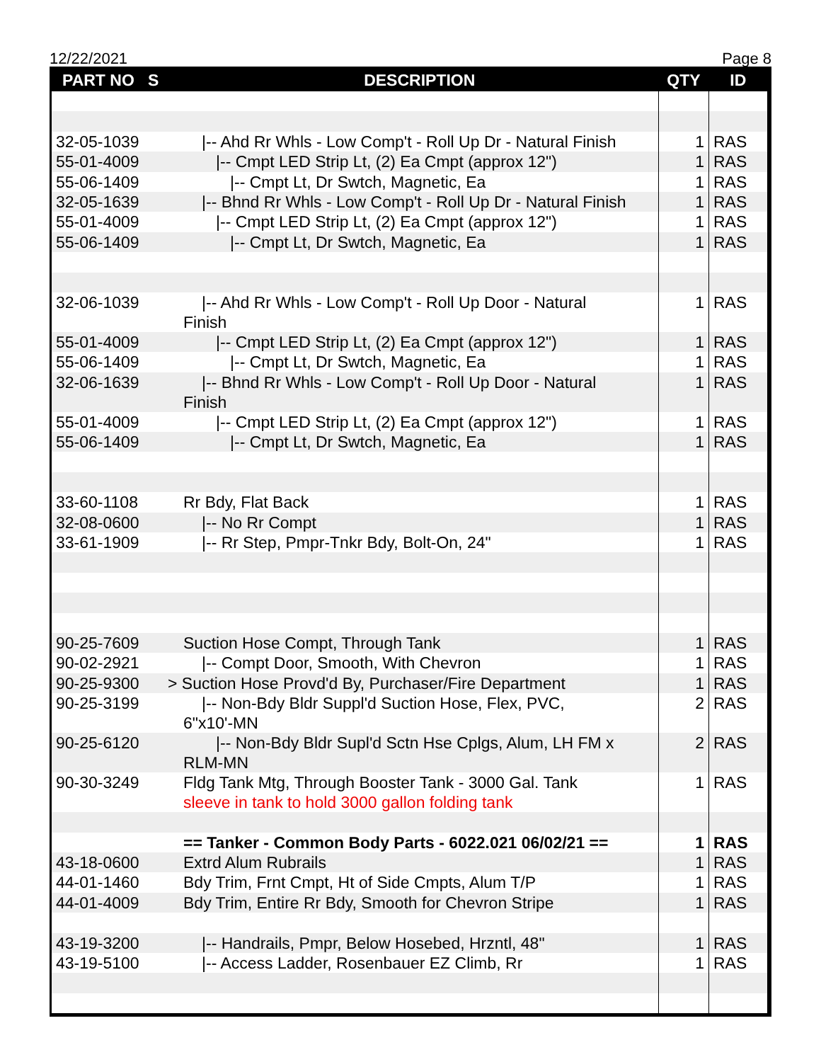12/22/2021 Page 8
| PART NO S | DESCRIPTION | QTY | ID |
| --- | --- | --- | --- |
| 32-05-1039 | /-- Ahd Rr Whls - Low Comp't - Roll Up Dr - Natural Finish | 1 | RAS |
| 55-01-4009 | /-- Cmpt LED Strip Lt, (2) Ea Cmpt (approx 12") | 1 | RAS |
| 55-06-1409 | /-- Cmpt Lt, Dr Swtch, Magnetic, Ea | 1 | RAS |
| 32-05-1639 | /-- Bhnd Rr Whls - Low Comp't - Roll Up Dr - Natural Finish | 1 | RAS |
| 55-01-4009 | /-- Cmpt LED Strip Lt, (2) Ea Cmpt (approx 12") | 1 | RAS |
| 55-06-1409 | /-- Cmpt Lt, Dr Swtch, Magnetic, Ea | 1 | RAS |
| 32-06-1039 | /-- Ahd Rr Whls - Low Comp't - Roll Up Door - Natural Finish | 1 | RAS |
| 55-01-4009 | /-- Cmpt LED Strip Lt, (2) Ea Cmpt (approx 12") | 1 | RAS |
| 55-06-1409 | /-- Cmpt Lt, Dr Swtch, Magnetic, Ea | 1 | RAS |
| 32-06-1639 | /-- Bhnd Rr Whls - Low Comp't - Roll Up Door - Natural Finish | 1 | RAS |
| 55-01-4009 | /-- Cmpt LED Strip Lt, (2) Ea Cmpt (approx 12") | 1 | RAS |
| 55-06-1409 | /-- Cmpt Lt, Dr Swtch, Magnetic, Ea | 1 | RAS |
| 33-60-1108 | Rr Bdy, Flat Back | 1 | RAS |
| 32-08-0600 | /-- No Rr Compt | 1 | RAS |
| 33-61-1909 | /-- Rr Step, Pmpr-Tnkr Bdy, Bolt-On, 24" | 1 | RAS |
| 90-25-7609 | Suction Hose Compt, Through Tank | 1 | RAS |
| 90-02-2921 | /-- Compt Door, Smooth, With Chevron | 1 | RAS |
| 90-25-9300 | > Suction Hose Provd'd By, Purchaser/Fire Department | 1 | RAS |
| 90-25-3199 | /-- Non-Bdy Bldr Suppl'd Suction Hose, Flex, PVC, 6"x10'-MN | 2 | RAS |
| 90-25-6120 | /-- Non-Bdy Bldr Supl'd Sctn Hse Cplgs, Alum, LH FM x RLM-MN | 2 | RAS |
| 90-30-3249 | Fldg Tank Mtg, Through Booster Tank - 3000 Gal. Tank sleeve in tank to hold 3000 gallon folding tank | 1 | RAS |
| | == Tanker - Common Body Parts - 6022.021 06/02/21 == | 1 | RAS |
| 43-18-0600 | Extrd Alum Rubrails | 1 | RAS |
| 44-01-1460 | Bdy Trim, Frnt Cmpt, Ht of Side Cmpts, Alum T/P | 1 | RAS |
| 44-01-4009 | Bdy Trim, Entire Rr Bdy, Smooth for Chevron Stripe | 1 | RAS |
| 43-19-3200 | /-- Handrails, Pmpr, Below Hosebed, Hrzntl, 48" | 1 | RAS |
| 43-19-5100 | /-- Access Ladder, Rosenbauer EZ Climb, Rr | 1 | RAS |